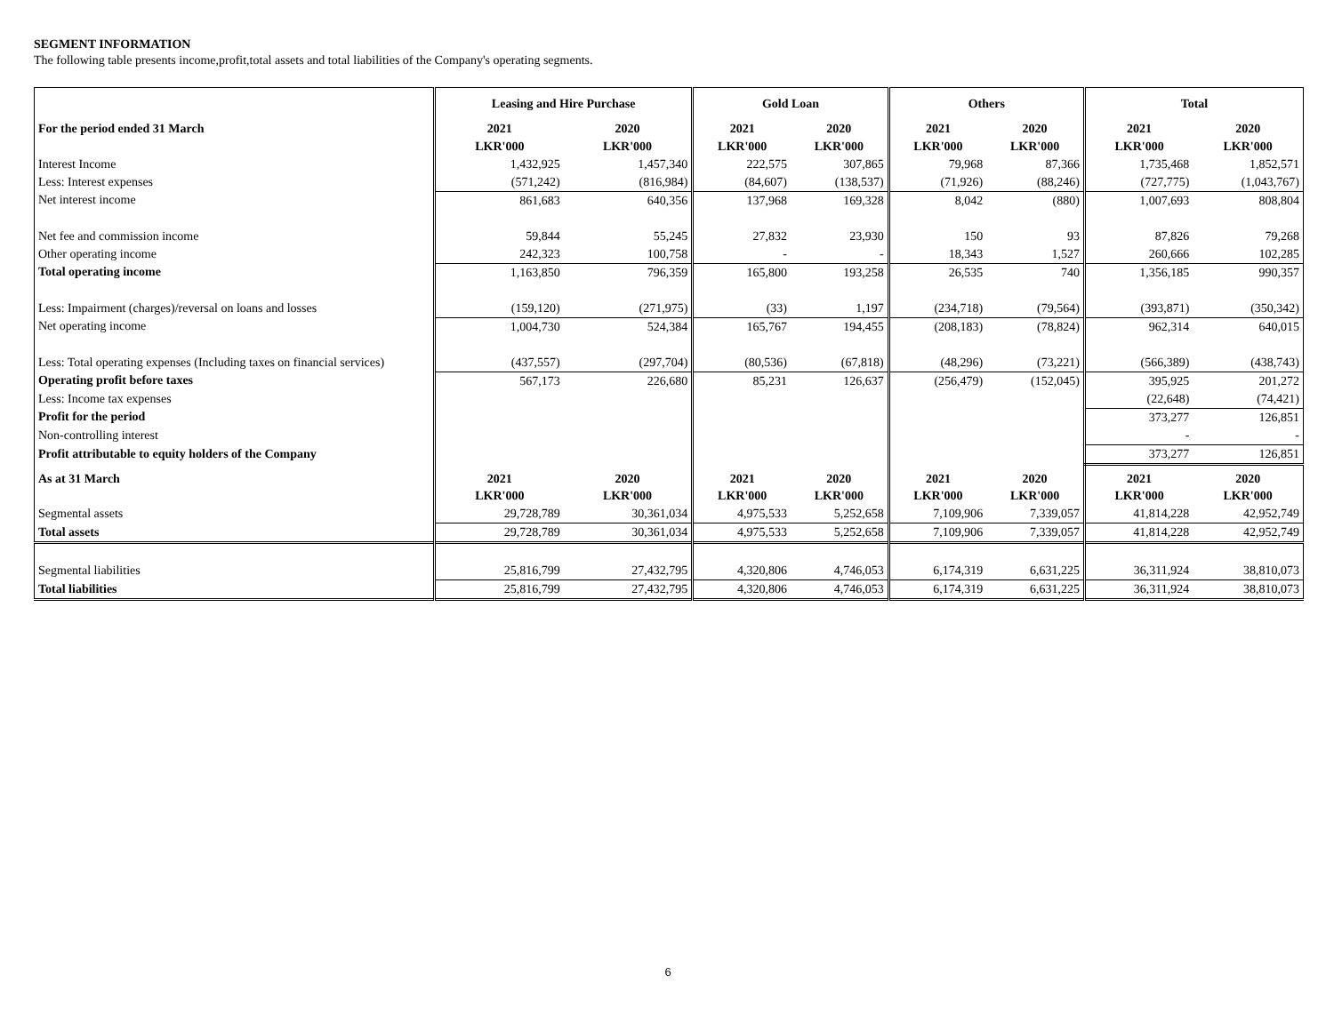SEGMENT INFORMATION
The following table presents income,profit,total assets and total liabilities of the Company's operating segments.
| | Leasing and Hire Purchase | | Gold Loan | | Others | | Total | |
| For the period ended 31 March | 2021 | 2020 | 2021 | 2020 | 2021 | 2020 | 2021 | 2020 |
| | LKR'000 | LKR'000 | LKR'000 | LKR'000 | LKR'000 | LKR'000 | LKR'000 | LKR'000 |
| Interest Income | 1,432,925 | 1,457,340 | 222,575 | 307,865 | 79,968 | 87,366 | 1,735,468 | 1,852,571 |
| Less: Interest expenses | (571,242) | (816,984) | (84,607) | (138,537) | (71,926) | (88,246) | (727,775) | (1,043,767) |
| Net interest income | 861,683 | 640,356 | 137,968 | 169,328 | 8,042 | (880) | 1,007,693 | 808,804 |
| Net fee and commission income | 59,844 | 55,245 | 27,832 | 23,930 | 150 | 93 | 87,826 | 79,268 |
| Other operating income | 242,323 | 100,758 | - | - | 18,343 | 1,527 | 260,666 | 102,285 |
| Total operating income | 1,163,850 | 796,359 | 165,800 | 193,258 | 26,535 | 740 | 1,356,185 | 990,357 |
| Less: Impairment (charges)/reversal on loans and losses | (159,120) | (271,975) | (33) | 1,197 | (234,718) | (79,564) | (393,871) | (350,342) |
| Net operating income | 1,004,730 | 524,384 | 165,767 | 194,455 | (208,183) | (78,824) | 962,314 | 640,015 |
| Less: Total operating expenses (Including taxes on financial services) | (437,557) | (297,704) | (80,536) | (67,818) | (48,296) | (73,221) | (566,389) | (438,743) |
| Operating profit before taxes | 567,173 | 226,680 | 85,231 | 126,637 | (256,479) | (152,045) | 395,925 | 201,272 |
| Less: Income tax expenses | | | | | | | (22,648) | (74,421) |
| Profit for the period | | | | | | | 373,277 | 126,851 |
| Non-controlling interest | | | | | | | - | - |
| Profit attributable to equity holders of the Company | | | | | | | 373,277 | 126,851 |
| As at 31 March | 2021 | 2020 | 2021 | 2020 | 2021 | 2020 | 2021 | 2020 |
| | LKR'000 | LKR'000 | LKR'000 | LKR'000 | LKR'000 | LKR'000 | LKR'000 | LKR'000 |
| Segmental assets | 29,728,789 | 30,361,034 | 4,975,533 | 5,252,658 | 7,109,906 | 7,339,057 | 41,814,228 | 42,952,749 |
| Total assets | 29,728,789 | 30,361,034 | 4,975,533 | 5,252,658 | 7,109,906 | 7,339,057 | 41,814,228 | 42,952,749 |
| Segmental liabilities | 25,816,799 | 27,432,795 | 4,320,806 | 4,746,053 | 6,174,319 | 6,631,225 | 36,311,924 | 38,810,073 |
| Total liabilities | 25,816,799 | 27,432,795 | 4,320,806 | 4,746,053 | 6,174,319 | 6,631,225 | 36,311,924 | 38,810,073 |
6